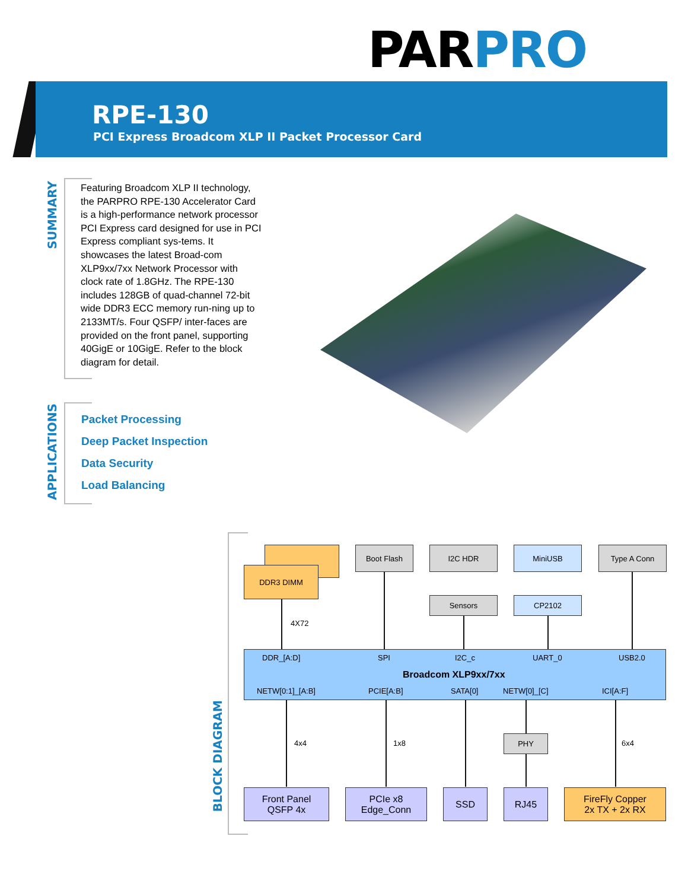PARPRO
RPE-130
PCI Express Broadcom XLP II Packet Processor Card
SUMMARY
Featuring Broadcom XLP II technology, the PARPRO RPE-130 Accelerator Card is a high-performance network processor PCI Express card designed for use in PCI Express compliant sys-tems. It showcases the latest Broad-com XLP9xx/7xx Network Processor with clock rate of 1.8GHz. The RPE-130 includes 128GB of quad-channel 72-bit wide DDR3 ECC memory run-ning up to 2133MT/s. Four QSFP/ inter-faces are provided on the front panel, supporting 40GigE or 10GigE. Refer to the block diagram for detail.
APPLICATIONS
Packet Processing
Deep Packet Inspection
Data Security
Load Balancing
BLOCK DIAGRAM
DDR3 DIMM
Boot Flash I2C HDR MiniUSB Type A Conn
Sensors CP2102
4X72
DDR_[A:D] SPI I2C_c UART_0 USB2.0
Broadcom XLP9xx/7xx
NETW[0:1]_[A:B] PCIE[A:B] SATA[0] NETW[0]_[C] ICI[A:F]
4x4 1x8 6x4
PHY
Front Panel
QSFP 4x
PCIe x8
Edge_Conn
SSD RJ45
FireFly Copper
2x TX + 2x RX